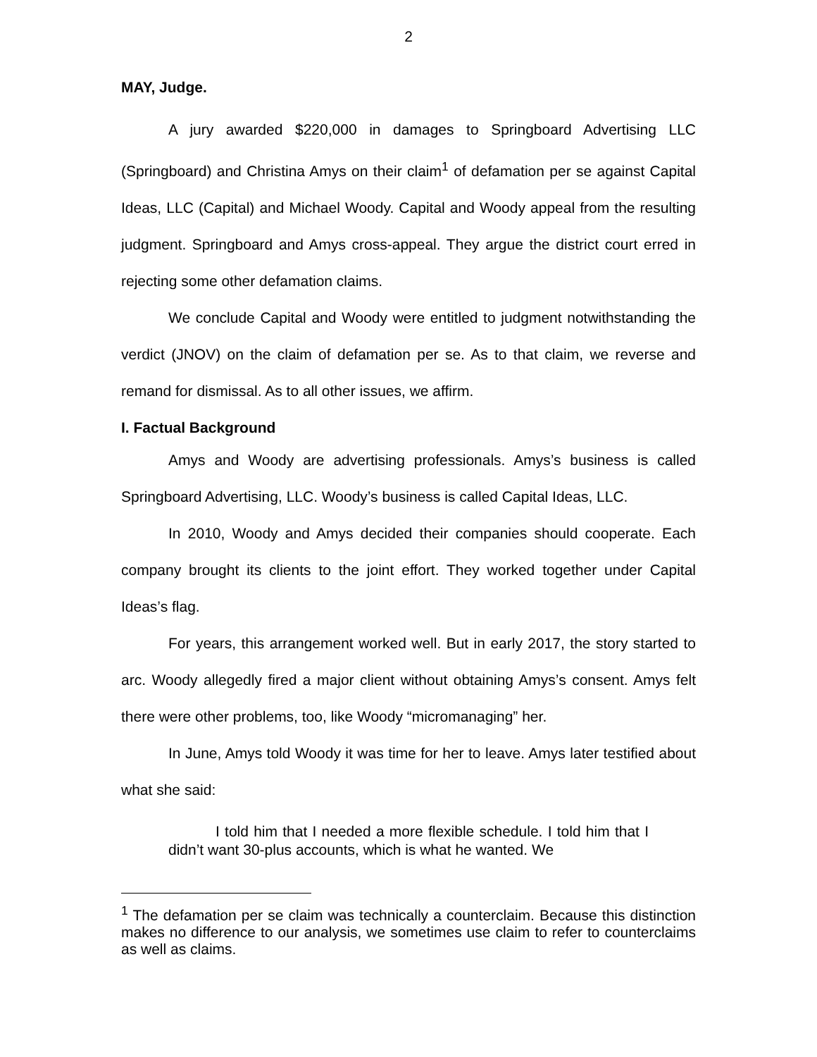2
MAY, Judge.
A jury awarded $220,000 in damages to Springboard Advertising LLC (Springboard) and Christina Amys on their claim<sup>1</sup> of defamation per se against Capital Ideas, LLC (Capital) and Michael Woody. Capital and Woody appeal from the resulting judgment. Springboard and Amys cross-appeal. They argue the district court erred in rejecting some other defamation claims.
We conclude Capital and Woody were entitled to judgment notwithstanding the verdict (JNOV) on the claim of defamation per se. As to that claim, we reverse and remand for dismissal. As to all other issues, we affirm.
I. Factual Background
Amys and Woody are advertising professionals. Amys’s business is called Springboard Advertising, LLC. Woody’s business is called Capital Ideas, LLC.
In 2010, Woody and Amys decided their companies should cooperate. Each company brought its clients to the joint effort. They worked together under Capital Ideas’s flag.
For years, this arrangement worked well. But in early 2017, the story started to arc. Woody allegedly fired a major client without obtaining Amys’s consent. Amys felt there were other problems, too, like Woody “micromanaging” her.
In June, Amys told Woody it was time for her to leave. Amys later testified about what she said:
I told him that I needed a more flexible schedule. I told him that I didn’t want 30-plus accounts, which is what he wanted. We
<sup>1</sup> The defamation per se claim was technically a counterclaim. Because this distinction makes no difference to our analysis, we sometimes use claim to refer to counterclaims as well as claims.